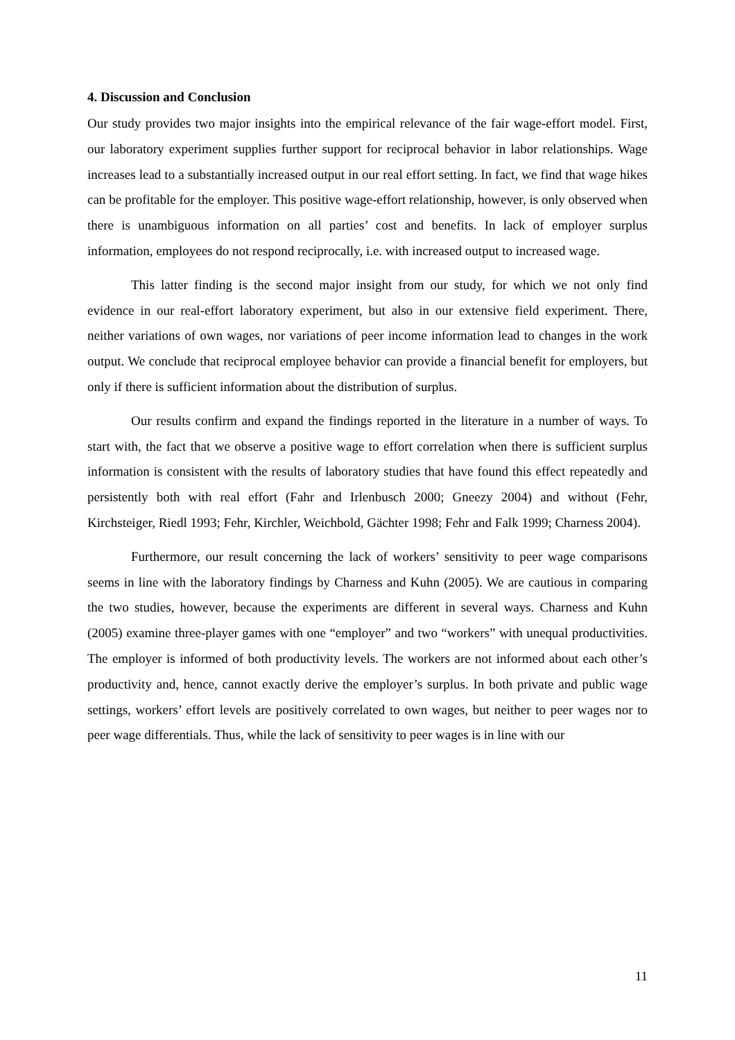4. Discussion and Conclusion
Our study provides two major insights into the empirical relevance of the fair wage-effort model. First, our laboratory experiment supplies further support for reciprocal behavior in labor relationships. Wage increases lead to a substantially increased output in our real effort setting. In fact, we find that wage hikes can be profitable for the employer. This positive wage-effort relationship, however, is only observed when there is unambiguous information on all parties’ cost and benefits. In lack of employer surplus information, employees do not respond reciprocally, i.e. with increased output to increased wage.
This latter finding is the second major insight from our study, for which we not only find evidence in our real-effort laboratory experiment, but also in our extensive field experiment. There, neither variations of own wages, nor variations of peer income information lead to changes in the work output. We conclude that reciprocal employee behavior can provide a financial benefit for employers, but only if there is sufficient information about the distribution of surplus.
Our results confirm and expand the findings reported in the literature in a number of ways. To start with, the fact that we observe a positive wage to effort correlation when there is sufficient surplus information is consistent with the results of laboratory studies that have found this effect repeatedly and persistently both with real effort (Fahr and Irlenbusch 2000; Gneezy 2004) and without (Fehr, Kirchsteiger, Riedl 1993; Fehr, Kirchler, Weichbold, Gächter 1998; Fehr and Falk 1999; Charness 2004).
Furthermore, our result concerning the lack of workers’ sensitivity to peer wage comparisons seems in line with the laboratory findings by Charness and Kuhn (2005). We are cautious in comparing the two studies, however, because the experiments are different in several ways. Charness and Kuhn (2005) examine three-player games with one “employer” and two “workers” with unequal productivities. The employer is informed of both productivity levels. The workers are not informed about each other’s productivity and, hence, cannot exactly derive the employer’s surplus. In both private and public wage settings, workers’ effort levels are positively correlated to own wages, but neither to peer wages nor to peer wage differentials. Thus, while the lack of sensitivity to peer wages is in line with our
11